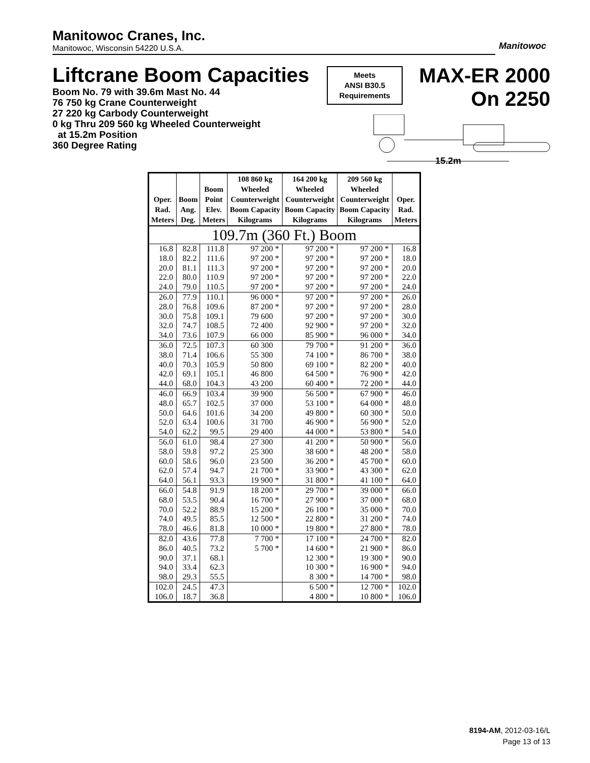Manitowoc Cranes, Inc.
Manitowoc, Wisconsin 54220 U.S.A.
Manitowoc
Liftcrane Boom Capacities
Boom No. 79 with 39.6m Mast No. 44
76 750 kg Crane Counterweight
27 220 kg Carbody Counterweight
0 kg Thru 209 560 kg Wheeled Counterweight
at 15.2m Position
360 Degree Rating
Meets
ANSI B30.5
Requirements
MAX-ER 2000
On 2250
15.2m
| Oper. Rad. Meters | Boom Ang. Deg. | Boom Point Elev. Meters | 108 860 kg Wheeled Counterweight Boom Capacity Kilograms | 164 200 kg Wheeled Counterweight Boom Capacity Kilograms | 209 560 kg Wheeled Counterweight Boom Capacity Kilograms | Oper. Rad. Meters |
| --- | --- | --- | --- | --- | --- | --- |
| 109.7m (360 Ft.) Boom | | | | | | |
| 16.8 | 82.8 | 111.8 | 97 200 * | 97 200 * | 97 200 * | 16.8 |
| 18.0 | 82.2 | 111.6 | 97 200 * | 97 200 * | 97 200 * | 18.0 |
| 20.0 | 81.1 | 111.3 | 97 200 * | 97 200 * | 97 200 * | 20.0 |
| 22.0 | 80.0 | 110.9 | 97 200 * | 97 200 * | 97 200 * | 22.0 |
| 24.0 | 79.0 | 110.5 | 97 200 * | 97 200 * | 97 200 * | 24.0 |
| 26.0 | 77.9 | 110.1 | 96 000 * | 97 200 * | 97 200 * | 26.0 |
| 28.0 | 76.8 | 109.6 | 87 200 * | 97 200 * | 97 200 * | 28.0 |
| 30.0 | 75.8 | 109.1 | 79 600 | 97 200 * | 97 200 * | 30.0 |
| 32.0 | 74.7 | 108.5 | 72 400 | 92 900 * | 97 200 * | 32.0 |
| 34.0 | 73.6 | 107.9 | 66 000 | 85 900 * | 96 000 * | 34.0 |
| 36.0 | 72.5 | 107.3 | 60 300 | 79 700 * | 91 200 * | 36.0 |
| 38.0 | 71.4 | 106.6 | 55 300 | 74 100 * | 86 700 * | 38.0 |
| 40.0 | 70.3 | 105.9 | 50 800 | 69 100 * | 82 200 * | 40.0 |
| 42.0 | 69.1 | 105.1 | 46 800 | 64 500 * | 76 900 * | 42.0 |
| 44.0 | 68.0 | 104.3 | 43 200 | 60 400 * | 72 200 * | 44.0 |
| 46.0 | 66.9 | 103.4 | 39 900 | 56 500 * | 67 900 * | 46.0 |
| 48.0 | 65.7 | 102.5 | 37 000 | 53 100 * | 64 000 * | 48.0 |
| 50.0 | 64.6 | 101.6 | 34 200 | 49 800 * | 60 300 * | 50.0 |
| 52.0 | 63.4 | 100.6 | 31 700 | 46 900 * | 56 900 * | 52.0 |
| 54.0 | 62.2 | 99.5 | 29 400 | 44 000 * | 53 800 * | 54.0 |
| 56.0 | 61.0 | 98.4 | 27 300 | 41 200 * | 50 900 * | 56.0 |
| 58.0 | 59.8 | 97.2 | 25 300 | 38 600 * | 48 200 * | 58.0 |
| 60.0 | 58.6 | 96.0 | 23 500 | 36 200 * | 45 700 * | 60.0 |
| 62.0 | 57.4 | 94.7 | 21 700 * | 33 900 * | 43 300 * | 62.0 |
| 64.0 | 56.1 | 93.3 | 19 900 * | 31 800 * | 41 100 * | 64.0 |
| 66.0 | 54.8 | 91.9 | 18 200 * | 29 700 * | 39 000 * | 66.0 |
| 68.0 | 53.5 | 90.4 | 16 700 * | 27 900 * | 37 000 * | 68.0 |
| 70.0 | 52.2 | 88.9 | 15 200 * | 26 100 * | 35 000 * | 70.0 |
| 74.0 | 49.5 | 85.5 | 12 500 * | 22 800 * | 31 200 * | 74.0 |
| 78.0 | 46.6 | 81.8 | 10 000 * | 19 800 * | 27 800 * | 78.0 |
| 82.0 | 43.6 | 77.8 | 7 700 * | 17 100 * | 24 700 * | 82.0 |
| 86.0 | 40.5 | 73.2 | 5 700 * | 14 600 * | 21 900 * | 86.0 |
| 90.0 | 37.1 | 68.1 | | 12 300 * | 19 300 * | 90.0 |
| 94.0 | 33.4 | 62.3 | | 10 300 * | 16 900 * | 94.0 |
| 98.0 | 29.3 | 55.5 | | 8 300 * | 14 700 * | 98.0 |
| 102.0 | 24.5 | 47.3 | | 6 500 * | 12 700 * | 102.0 |
| 106.0 | 18.7 | 36.8 | | 4 800 * | 10 800 * | 106.0 |
8194-AM, 2012-03-16/L
Page 13 of 13